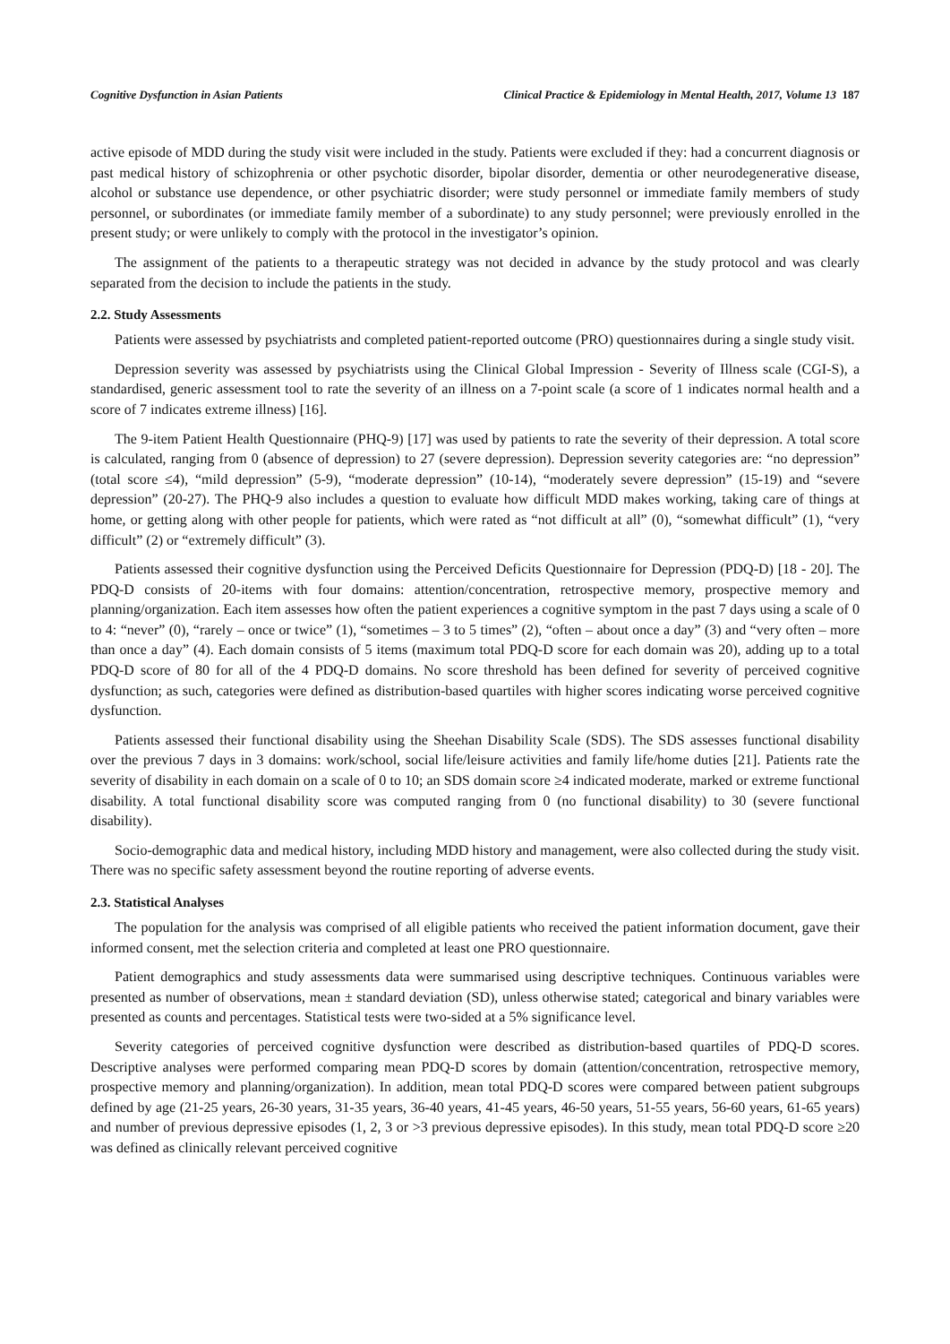Cognitive Dysfunction in Asian Patients Clinical Practice & Epidemiology in Mental Health, 2017, Volume 13 187
active episode of MDD during the study visit were included in the study. Patients were excluded if they: had a concurrent diagnosis or past medical history of schizophrenia or other psychotic disorder, bipolar disorder, dementia or other neurodegenerative disease, alcohol or substance use dependence, or other psychiatric disorder; were study personnel or immediate family members of study personnel, or subordinates (or immediate family member of a subordinate) to any study personnel; were previously enrolled in the present study; or were unlikely to comply with the protocol in the investigator’s opinion.
The assignment of the patients to a therapeutic strategy was not decided in advance by the study protocol and was clearly separated from the decision to include the patients in the study.
2.2. Study Assessments
Patients were assessed by psychiatrists and completed patient-reported outcome (PRO) questionnaires during a single study visit.
Depression severity was assessed by psychiatrists using the Clinical Global Impression - Severity of Illness scale (CGI-S), a standardised, generic assessment tool to rate the severity of an illness on a 7-point scale (a score of 1 indicates normal health and a score of 7 indicates extreme illness) [16].
The 9-item Patient Health Questionnaire (PHQ-9) [17] was used by patients to rate the severity of their depression. A total score is calculated, ranging from 0 (absence of depression) to 27 (severe depression). Depression severity categories are: “no depression” (total score ≤4), “mild depression” (5-9), “moderate depression” (10-14), “moderately severe depression” (15-19) and “severe depression” (20-27). The PHQ-9 also includes a question to evaluate how difficult MDD makes working, taking care of things at home, or getting along with other people for patients, which were rated as “not difficult at all” (0), “somewhat difficult” (1), “very difficult” (2) or “extremely difficult” (3).
Patients assessed their cognitive dysfunction using the Perceived Deficits Questionnaire for Depression (PDQ-D) [18 - 20]. The PDQ-D consists of 20-items with four domains: attention/concentration, retrospective memory, prospective memory and planning/organization. Each item assesses how often the patient experiences a cognitive symptom in the past 7 days using a scale of 0 to 4: “never” (0), “rarely – once or twice” (1), “sometimes – 3 to 5 times” (2), “often – about once a day” (3) and “very often – more than once a day” (4). Each domain consists of 5 items (maximum total PDQ-D score for each domain was 20), adding up to a total PDQ-D score of 80 for all of the 4 PDQ-D domains. No score threshold has been defined for severity of perceived cognitive dysfunction; as such, categories were defined as distribution-based quartiles with higher scores indicating worse perceived cognitive dysfunction.
Patients assessed their functional disability using the Sheehan Disability Scale (SDS). The SDS assesses functional disability over the previous 7 days in 3 domains: work/school, social life/leisure activities and family life/home duties [21]. Patients rate the severity of disability in each domain on a scale of 0 to 10; an SDS domain score ≥4 indicated moderate, marked or extreme functional disability. A total functional disability score was computed ranging from 0 (no functional disability) to 30 (severe functional disability).
Socio-demographic data and medical history, including MDD history and management, were also collected during the study visit. There was no specific safety assessment beyond the routine reporting of adverse events.
2.3. Statistical Analyses
The population for the analysis was comprised of all eligible patients who received the patient information document, gave their informed consent, met the selection criteria and completed at least one PRO questionnaire.
Patient demographics and study assessments data were summarised using descriptive techniques. Continuous variables were presented as number of observations, mean ± standard deviation (SD), unless otherwise stated; categorical and binary variables were presented as counts and percentages. Statistical tests were two-sided at a 5% significance level.
Severity categories of perceived cognitive dysfunction were described as distribution-based quartiles of PDQ-D scores. Descriptive analyses were performed comparing mean PDQ-D scores by domain (attention/concentration, retrospective memory, prospective memory and planning/organization). In addition, mean total PDQ-D scores were compared between patient subgroups defined by age (21-25 years, 26-30 years, 31-35 years, 36-40 years, 41-45 years, 46-50 years, 51-55 years, 56-60 years, 61-65 years) and number of previous depressive episodes (1, 2, 3 or >3 previous depressive episodes). In this study, mean total PDQ-D score ≥20 was defined as clinically relevant perceived cognitive